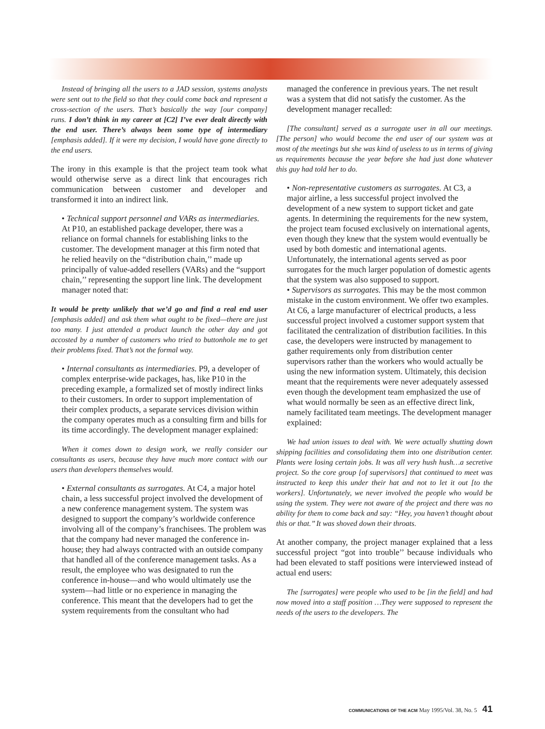Instead of bringing all the users to a JAD session, systems analysts were sent out to the field so that they could come back and represent a cross-section of the users. That’s basically the way [our company] runs. I don’t think in my career at [C2] I’ve ever dealt directly with the end user. There’s always been some type of intermediary [emphasis added]. If it were my decision, I would have gone directly to the end users.
The irony in this example is that the project team took what would otherwise serve as a direct link that encourages rich communication between customer and developer and transformed it into an indirect link.
• Technical support personnel and VARs as intermediaries. At P10, an established package developer, there was a reliance on formal channels for establishing links to the customer. The development manager at this firm noted that he relied heavily on the “distribution chain,’’ made up principally of value-added resellers (VARs) and the “support chain,’’ representing the support line link. The development manager noted that:
It would be pretty unlikely that we’d go and find a real end user [emphasis added] and ask them what ought to be fixed—there are just too many. I just attended a product launch the other day and got accosted by a number of customers who tried to buttonhole me to get their problems fixed. That’s not the formal way.
• Internal consultants as intermediaries. P9, a developer of complex enterprise-wide packages, has, like P10 in the preceding example, a formalized set of mostly indirect links to their customers. In order to support implementation of their complex products, a separate services division within the company operates much as a consulting firm and bills for its time accordingly. The development manager explained:
When it comes down to design work, we really consider our consultants as users, because they have much more contact with our users than developers themselves would.
• External consultants as surrogates. At C4, a major hotel chain, a less successful project involved the development of a new conference management system. The system was designed to support the company’s worldwide conference involving all of the company’s franchisees. The problem was that the company had never managed the conference in-house; they had always contracted with an outside company that handled all of the conference management tasks. As a result, the employee who was designated to run the conference in-house—and who would ultimately use the system—had little or no experience in managing the conference. This meant that the developers had to get the system requirements from the consultant who had
managed the conference in previous years. The net result was a system that did not satisfy the customer. As the development manager recalled:
[The consultant] served as a surrogate user in all our meetings. [The person] who would become the end user of our system was at most of the meetings but she was kind of useless to us in terms of giving us requirements because the year before she had just done whatever this guy had told her to do.
• Non-representative customers as surrogates. At C3, a major airline, a less successful project involved the development of a new system to support ticket and gate agents. In determining the requirements for the new system, the project team focused exclusively on international agents, even though they knew that the system would eventually be used by both domestic and international agents. Unfortunately, the international agents served as poor surrogates for the much larger population of domestic agents that the system was also supposed to support.
• Supervisors as surrogates. This may be the most common mistake in the custom environment. We offer two examples. At C6, a large manufacturer of electrical products, a less successful project involved a customer support system that facilitated the centralization of distribution facilities. In this case, the developers were instructed by management to gather requirements only from distribution center supervisors rather than the workers who would actually be using the new information system. Ultimately, this decision meant that the requirements were never adequately assessed even though the development team emphasized the use of what would normally be seen as an effective direct link, namely facilitated team meetings. The development manager explained:
We had union issues to deal with. We were actually shutting down shipping facilities and consolidating them into one distribution center. Plants were losing certain jobs. It was all very hush hush…a secretive project. So the core group [of supervisors] that continued to meet was instructed to keep this under their hat and not to let it out [to the workers]. Unfortunately, we never involved the people who would be using the system. They were not aware of the project and there was no ability for them to come back and say: “Hey, you haven’t thought about this or that.’’ It was shoved down their throats.
At another company, the project manager explained that a less successful project “got into trouble’’ because individuals who had been elevated to staff positions were interviewed instead of actual end users:
The [surrogates] were people who used to be [in the field] and had now moved into a staff position …They were supposed to represent the needs of the users to the developers. The
COMMUNICATIONS OF THE ACM May 1995/Vol. 38, No. 5 41